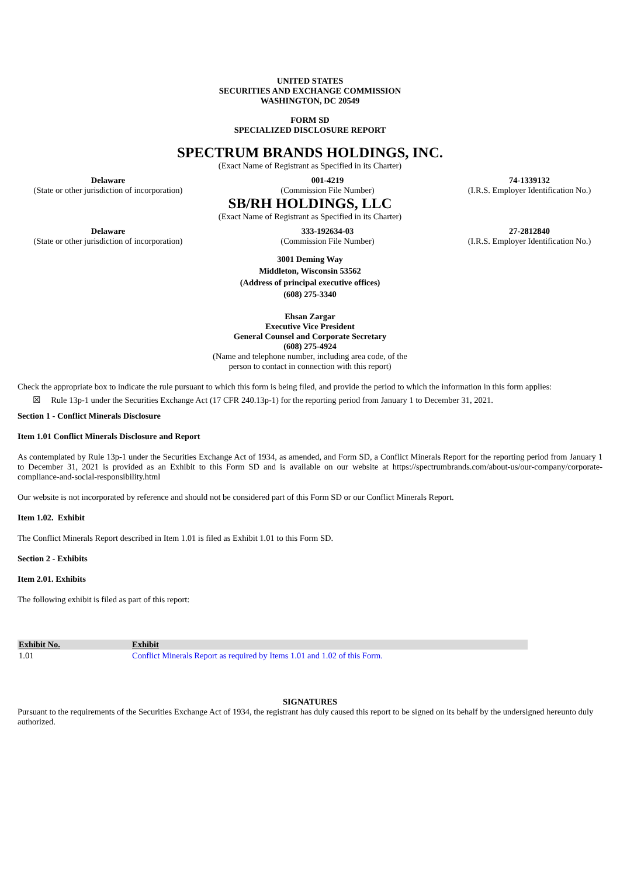UNITED STATES
SECURITIES AND EXCHANGE COMMISSION
WASHINGTON, DC 20549
FORM SD
SPECIALIZED DISCLOSURE REPORT
SPECTRUM BRANDS HOLDINGS, INC.
(Exact Name of Registrant as Specified in its Charter)
Delaware
(State or other jurisdiction of incorporation)
001-4219
(Commission File Number)
74-1339132
(I.R.S. Employer Identification No.)
SB/RH HOLDINGS, LLC
(Exact Name of Registrant as Specified in its Charter)
Delaware
(State or other jurisdiction of incorporation)
333-192634-03
(Commission File Number)
27-2812840
(I.R.S. Employer Identification No.)
3001 Deming Way
Middleton, Wisconsin 53562
(Address of principal executive offices)
(608) 275-3340
Ehsan Zargar
Executive Vice President
General Counsel and Corporate Secretary
(608) 275-4924
(Name and telephone number, including area code, of the
person to contact in connection with this report)
Check the appropriate box to indicate the rule pursuant to which this form is being filed, and provide the period to which the information in this form applies:
☒ Rule 13p-1 under the Securities Exchange Act (17 CFR 240.13p-1) for the reporting period from January 1 to December 31, 2021.
Section 1 - Conflict Minerals Disclosure
Item 1.01 Conflict Minerals Disclosure and Report
As contemplated by Rule 13p-1 under the Securities Exchange Act of 1934, as amended, and Form SD, a Conflict Minerals Report for the reporting period from January 1 to December 31, 2021 is provided as an Exhibit to this Form SD and is available on our website at https://spectrumbrands.com/about-us/our-company/corporate-compliance-and-social-responsibility.html
Our website is not incorporated by reference and should not be considered part of this Form SD or our Conflict Minerals Report.
Item 1.02. Exhibit
The Conflict Minerals Report described in Item 1.01 is filed as Exhibit 1.01 to this Form SD.
Section 2 - Exhibits
Item 2.01. Exhibits
The following exhibit is filed as part of this report:
| Exhibit No. | Exhibit |
| --- | --- |
| 1.01 | Conflict Minerals Report as required by Items 1.01 and 1.02 of this Form. |
SIGNATURES
Pursuant to the requirements of the Securities Exchange Act of 1934, the registrant has duly caused this report to be signed on its behalf by the undersigned hereunto duly authorized.